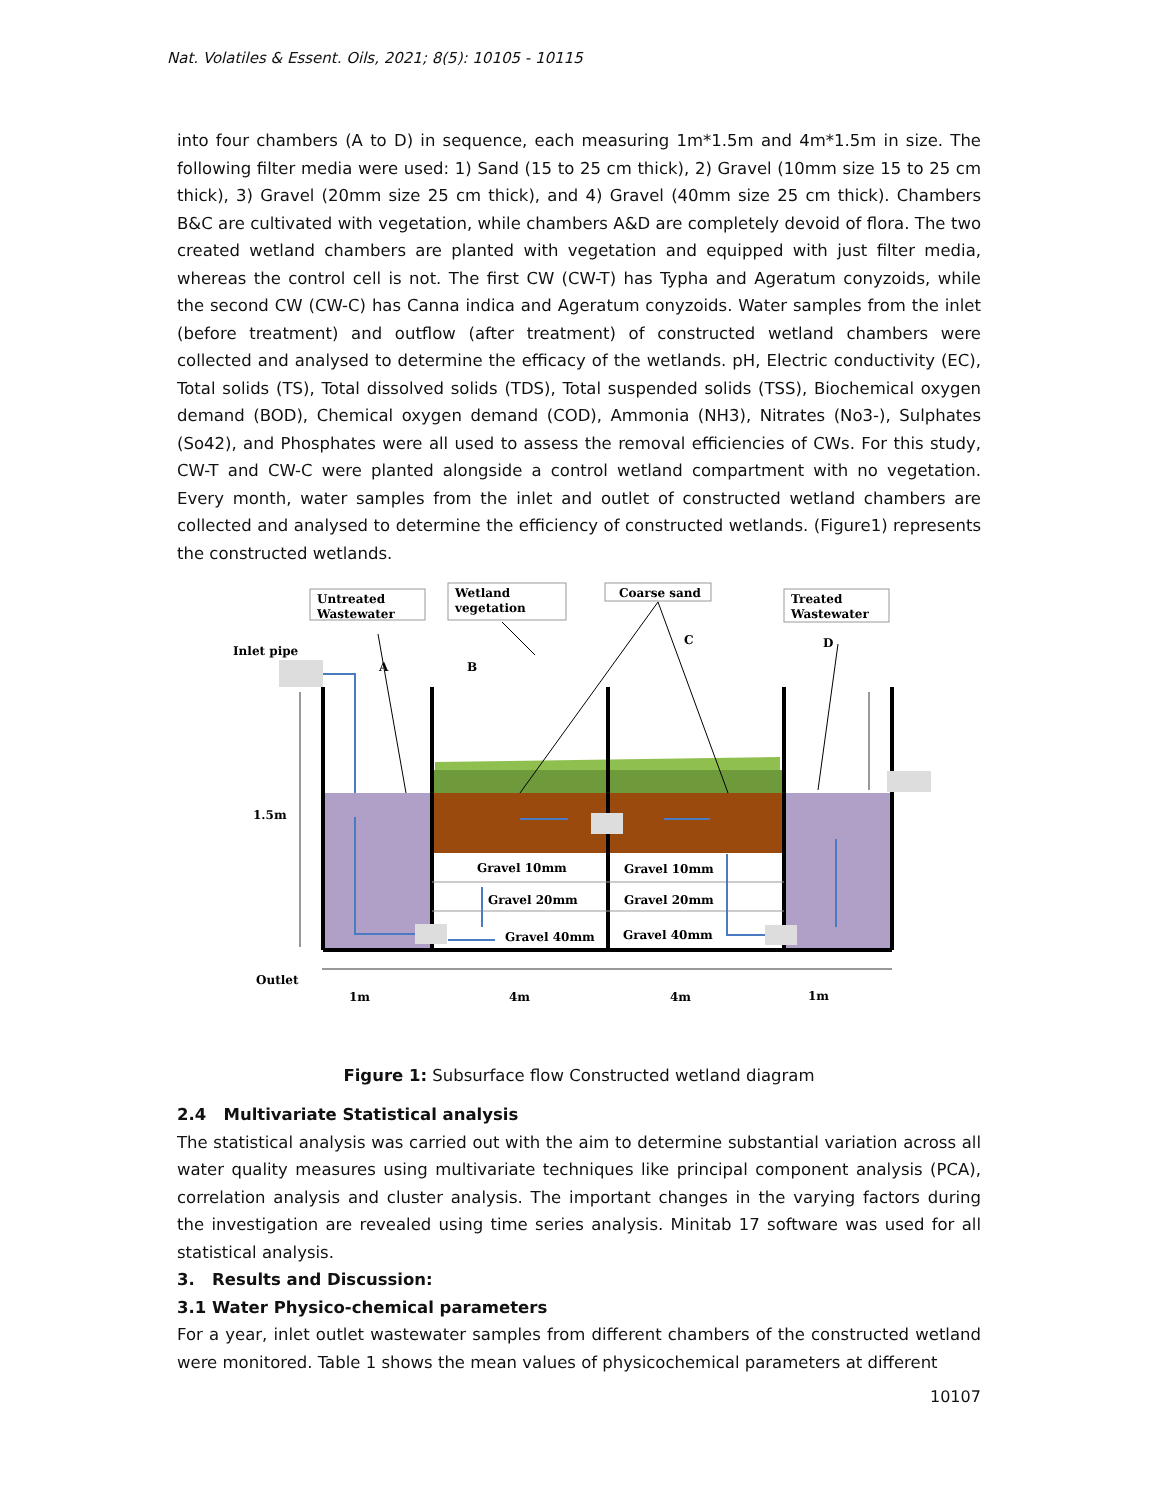Nat. Volatiles & Essent. Oils, 2021; 8(5): 10105 - 10115
into four chambers (A to D) in sequence, each measuring 1m*1.5m and 4m*1.5m in size. The following filter media were used: 1) Sand (15 to 25 cm thick), 2) Gravel (10mm size 15 to 25 cm thick), 3) Gravel (20mm size 25 cm thick), and 4) Gravel (40mm size 25 cm thick). Chambers B&C are cultivated with vegetation, while chambers A&D are completely devoid of flora. The two created wetland chambers are planted with vegetation and equipped with just filter media, whereas the control cell is not. The first CW (CW-T) has Typha and Ageratum conyzoids, while the second CW (CW-C) has Canna indica and Ageratum conyzoids. Water samples from the inlet (before treatment) and outflow (after treatment) of constructed wetland chambers were collected and analysed to determine the efficacy of the wetlands. pH, Electric conductivity (EC), Total solids (TS), Total dissolved solids (TDS), Total suspended solids (TSS), Biochemical oxygen demand (BOD), Chemical oxygen demand (COD), Ammonia (NH3), Nitrates (No3-), Sulphates (So42), and Phosphates were all used to assess the removal efficiencies of CWs. For this study, CW-T and CW-C were planted alongside a control wetland compartment with no vegetation. Every month, water samples from the inlet and outlet of constructed wetland chambers are collected and analysed to determine the efficiency of constructed wetlands. (Figure1) represents the constructed wetlands.
Untreated
Wastewater
Wetland
vegetation
Coarse sand
Treated
Wastewater
Inlet pipe
A
B
C
D
1.5m
Outlet
Gravel 10mm
Gravel 10mm
Gravel 20mm
Gravel 20mm
Gravel 40mm
Gravel 40mm
1m
4m
4m
1m
Figure 1: Subsurface flow Constructed wetland diagram
2.4 Multivariate Statistical analysis
The statistical analysis was carried out with the aim to determine substantial variation across all water quality measures using multivariate techniques like principal component analysis (PCA), correlation analysis and cluster analysis. The important changes in the varying factors during the investigation are revealed using time series analysis. Minitab 17 software was used for all statistical analysis.
3. Results and Discussion:
3.1 Water Physico-chemical parameters
For a year, inlet outlet wastewater samples from different chambers of the constructed wetland were monitored. Table 1 shows the mean values of physicochemical parameters at different
10107